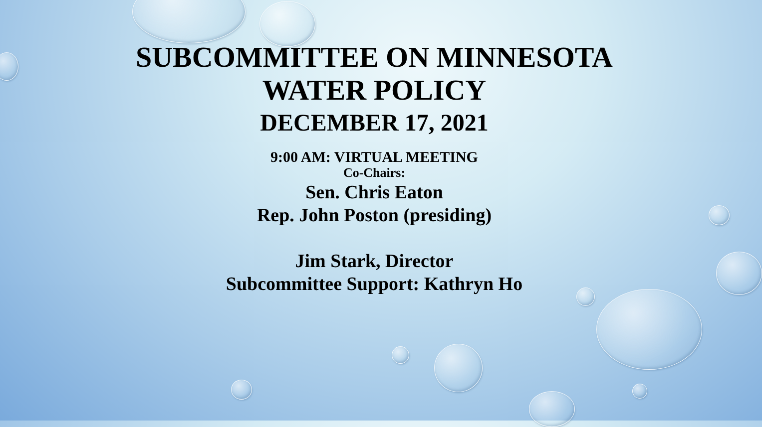SUBCOMMITTEE ON MINNESOTA
WATER POLICY
DECEMBER 17, 2021
9:00 AM: VIRTUAL MEETING
Co-Chairs:
Sen. Chris Eaton
Rep. John Poston (presiding)
Jim Stark, Director
Subcommittee Support: Kathryn Ho